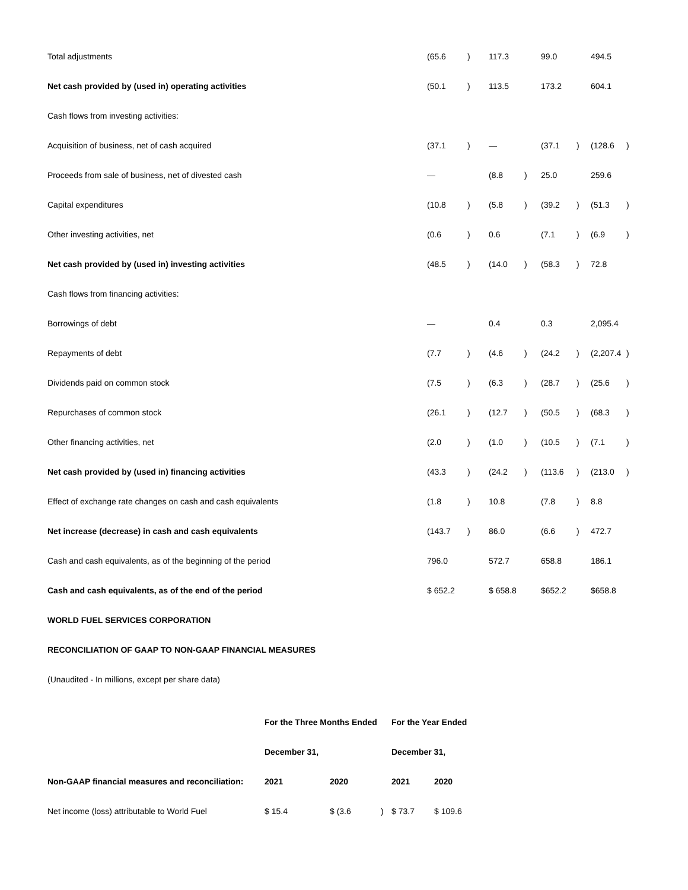| Total adjustments | (65.6 | ) | 117.3 | | 99.0 | | 494.5 | |
| Net cash provided by (used in) operating activities | (50.1 | ) | 113.5 | | 173.2 | | 604.1 | |
| Cash flows from investing activities: | | | | | | | | |
| Acquisition of business, net of cash acquired | (37.1 | ) | — | | (37.1 | ) | (128.6 | ) |
| Proceeds from sale of business, net of divested cash | — | | (8.8 | ) | 25.0 | | 259.6 | |
| Capital expenditures | (10.8 | ) | (5.8 | ) | (39.2 | ) | (51.3 | ) |
| Other investing activities, net | (0.6 | ) | 0.6 | | (7.1 | ) | (6.9 | ) |
| Net cash provided by (used in) investing activities | (48.5 | ) | (14.0 | ) | (58.3 | ) | 72.8 | |
| Cash flows from financing activities: | | | | | | | | |
| Borrowings of debt | — | | 0.4 | | 0.3 | | 2,095.4 | |
| Repayments of debt | (7.7 | ) | (4.6 | ) | (24.2 | ) | (2,207.4 | ) |
| Dividends paid on common stock | (7.5 | ) | (6.3 | ) | (28.7 | ) | (25.6 | ) |
| Repurchases of common stock | (26.1 | ) | (12.7 | ) | (50.5 | ) | (68.3 | ) |
| Other financing activities, net | (2.0 | ) | (1.0 | ) | (10.5 | ) | (7.1 | ) |
| Net cash provided by (used in) financing activities | (43.3 | ) | (24.2 | ) | (113.6 | ) | (213.0 | ) |
| Effect of exchange rate changes on cash and cash equivalents | (1.8 | ) | 10.8 | | (7.8 | ) | 8.8 | |
| Net increase (decrease) in cash and cash equivalents | (143.7 | ) | 86.0 | | (6.6 | ) | 472.7 | |
| Cash and cash equivalents, as of the beginning of the period | 796.0 | | 572.7 | | 658.8 | | 186.1 | |
| Cash and cash equivalents, as of the end of the period | $ 652.2 | | $ 658.8 | | $652.2 | | $658.8 | |
WORLD FUEL SERVICES CORPORATION
RECONCILIATION OF GAAP TO NON-GAAP FINANCIAL MEASURES
(Unaudited - In millions, except per share data)
| | For the Three Months Ended | | | For the Year Ended | |
| --- | --- | --- | --- | --- | --- |
| | December 31, | | | December 31, | |
| Non-GAAP financial measures and reconciliation: | 2021 | 2020 | | 2021 | 2020 |
| Net income (loss) attributable to World Fuel | $ 15.4 | $ (3.6 | ) | $ 73.7 | $ 109.6 |